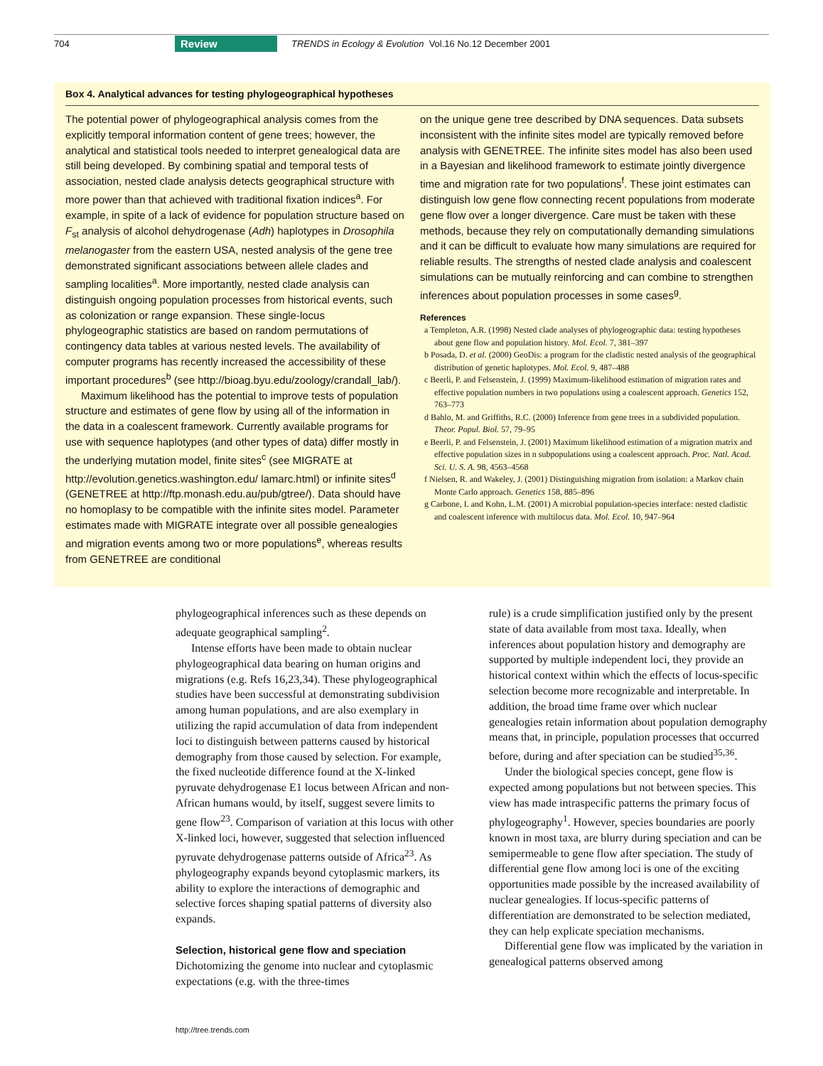704 Review TRENDS in Ecology & Evolution Vol.16 No.12 December 2001
Box 4. Analytical advances for testing phylogeographical hypotheses
The potential power of phylogeographical analysis comes from the explicitly temporal information content of gene trees; however, the analytical and statistical tools needed to interpret genealogical data are still being developed. By combining spatial and temporal tests of association, nested clade analysis detects geographical structure with more power than that achieved with traditional fixation indices<sup>a</sup>. For example, in spite of a lack of evidence for population structure based on F<sub>st</sub> analysis of alcohol dehydrogenase (Adh) haplotypes in Drosophila melanogaster from the eastern USA, nested analysis of the gene tree demonstrated significant associations between allele clades and sampling localities<sup>a</sup>. More importantly, nested clade analysis can distinguish ongoing population processes from historical events, such as colonization or range expansion. These single-locus phylogeographic statistics are based on random permutations of contingency data tables at various nested levels. The availability of computer programs has recently increased the accessibility of these important procedures<sup>b</sup> (see http://bioag.byu.edu/zoology/crandall_lab/).
Maximum likelihood has the potential to improve tests of population structure and estimates of gene flow by using all of the information in the data in a coalescent framework. Currently available programs for use with sequence haplotypes (and other types of data) differ mostly in the underlying mutation model, finite sites<sup>c</sup> (see MIGRATE at http://evolution.genetics.washington.edu/ lamarc.html) or infinite sites<sup>d</sup> (GENETREE at http://ftp.monash.edu.au/pub/gtree/). Data should have no homoplasy to be compatible with the infinite sites model. Parameter estimates made with MIGRATE integrate over all possible genealogies and migration events among two or more populations<sup>e</sup>, whereas results from GENETREE are conditional
on the unique gene tree described by DNA sequences. Data subsets inconsistent with the infinite sites model are typically removed before analysis with GENETREE. The infinite sites model has also been used in a Bayesian and likelihood framework to estimate jointly divergence time and migration rate for two populations<sup>f</sup>. These joint estimates can distinguish low gene flow connecting recent populations from moderate gene flow over a longer divergence. Care must be taken with these methods, because they rely on computationally demanding simulations and it can be difficult to evaluate how many simulations are required for reliable results. The strengths of nested clade analysis and coalescent simulations can be mutually reinforcing and can combine to strengthen inferences about population processes in some cases<sup>g</sup>.
References
a Templeton, A.R. (1998) Nested clade analyses of phylogeographic data: testing hypotheses about gene flow and population history. Mol. Ecol. 7, 381–397
b Posada, D. et al. (2000) GeoDis: a program for the cladistic nested analysis of the geographical distribution of genetic haplotypes. Mol. Ecol. 9, 487–488
c Beerli, P. and Felsenstein, J. (1999) Maximum-likelihood estimation of migration rates and effective population numbers in two populations using a coalescent approach. Genetics 152, 763–773
d Bahlo, M. and Griffiths, R.C. (2000) Inference from gene trees in a subdivided population. Theor. Popul. Biol. 57, 79–95
e Beerli, P. and Felsenstein, J. (2001) Maximum likelihood estimation of a migration matrix and effective population sizes in n subpopulations using a coalescent approach. Proc. Natl. Acad. Sci. U. S. A. 98, 4563–4568
f Nielsen, R. and Wakeley, J. (2001) Distinguishing migration from isolation: a Markov chain Monte Carlo approach. Genetics 158, 885–896
g Carbone, I. and Kohn, L.M. (2001) A microbial population-species interface: nested cladistic and coalescent inference with multilocus data. Mol. Ecol. 10, 947–964
phylogeographical inferences such as these depends on adequate geographical sampling<sup>2</sup>.
Intense efforts have been made to obtain nuclear phylogeographical data bearing on human origins and migrations (e.g. Refs 16,23,34). These phylogeographical studies have been successful at demonstrating subdivision among human populations, and are also exemplary in utilizing the rapid accumulation of data from independent loci to distinguish between patterns caused by historical demography from those caused by selection. For example, the fixed nucleotide difference found at the X-linked pyruvate dehydrogenase E1 locus between African and non-African humans would, by itself, suggest severe limits to gene flow<sup>23</sup>. Comparison of variation at this locus with other X-linked loci, however, suggested that selection influenced pyruvate dehydrogenase patterns outside of Africa<sup>23</sup>. As phylogeography expands beyond cytoplasmic markers, its ability to explore the interactions of demographic and selective forces shaping spatial patterns of diversity also expands.
Selection, historical gene flow and speciation
Dichotomizing the genome into nuclear and cytoplasmic expectations (e.g. with the three-times
rule) is a crude simplification justified only by the present state of data available from most taxa. Ideally, when inferences about population history and demography are supported by multiple independent loci, they provide an historical context within which the effects of locus-specific selection become more recognizable and interpretable. In addition, the broad time frame over which nuclear genealogies retain information about population demography means that, in principle, population processes that occurred before, during and after speciation can be studied<sup>35,36</sup>.
Under the biological species concept, gene flow is expected among populations but not between species. This view has made intraspecific patterns the primary focus of phylogeography<sup>1</sup>. However, species boundaries are poorly known in most taxa, are blurry during speciation and can be semipermeable to gene flow after speciation. The study of differential gene flow among loci is one of the exciting opportunities made possible by the increased availability of nuclear genealogies. If locus-specific patterns of differentiation are demonstrated to be selection mediated, they can help explicate speciation mechanisms.
Differential gene flow was implicated by the variation in genealogical patterns observed among
http://tree.trends.com